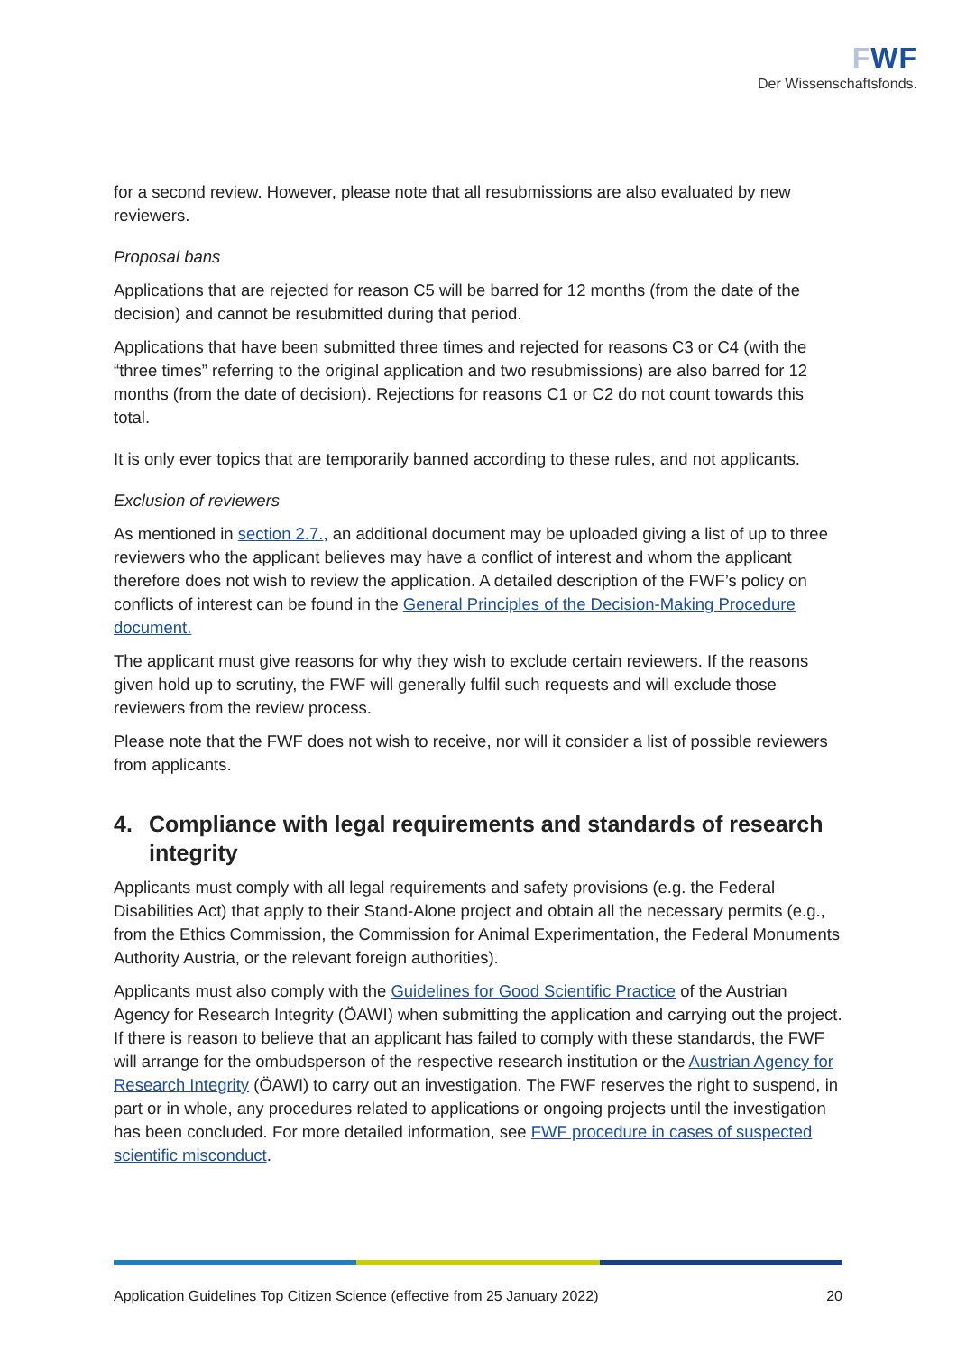FWF
Der Wissenschaftsfonds.
for a second review. However, please note that all resubmissions are also evaluated by new reviewers.
Proposal bans
Applications that are rejected for reason C5 will be barred for 12 months (from the date of the decision) and cannot be resubmitted during that period.
Applications that have been submitted three times and rejected for reasons C3 or C4 (with the “three times” referring to the original application and two resubmissions) are also barred for 12 months (from the date of decision). Rejections for reasons C1 or C2 do not count towards this total.
It is only ever topics that are temporarily banned according to these rules, and not applicants.
Exclusion of reviewers
As mentioned in section 2.7., an additional document may be uploaded giving a list of up to three reviewers who the applicant believes may have a conflict of interest and whom the applicant therefore does not wish to review the application. A detailed description of the FWF’s policy on conflicts of interest can be found in the General Principles of the Decision-Making Procedure document.
The applicant must give reasons for why they wish to exclude certain reviewers. If the reasons given hold up to scrutiny, the FWF will generally fulfil such requests and will exclude those reviewers from the review process.
Please note that the FWF does not wish to receive, nor will it consider a list of possible reviewers from applicants.
4. Compliance with legal requirements and standards of research integrity
Applicants must comply with all legal requirements and safety provisions (e.g. the Federal Disabilities Act) that apply to their Stand-Alone project and obtain all the necessary permits (e.g., from the Ethics Commission, the Commission for Animal Experimentation, the Federal Monuments Authority Austria, or the relevant foreign authorities).
Applicants must also comply with the Guidelines for Good Scientific Practice of the Austrian Agency for Research Integrity (ÖAWI) when submitting the application and carrying out the project. If there is reason to believe that an applicant has failed to comply with these standards, the FWF will arrange for the ombudsperson of the respective research institution or the Austrian Agency for Research Integrity (ÖAWI) to carry out an investigation. The FWF reserves the right to suspend, in part or in whole, any procedures related to applications or ongoing projects until the investigation has been concluded. For more detailed information, see FWF procedure in cases of suspected scientific misconduct.
Application Guidelines Top Citizen Science (effective from 25 January 2022) 20